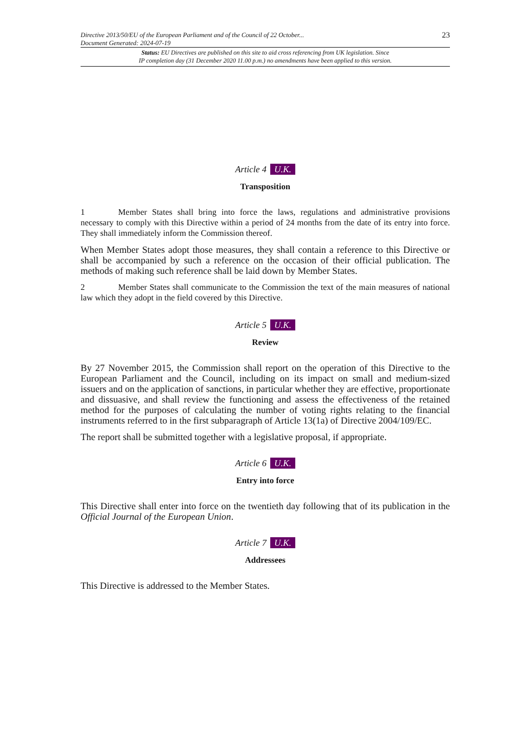Directive 2013/50/EU of the European Parliament and of the Council of 22 October...
Document Generated: 2024-07-19
23
Status: EU Directives are published on this site to aid cross referencing from UK legislation. Since
IP completion day (31 December 2020 11.00 p.m.) no amendments have been applied to this version.
Article 4 U.K.
Transposition
1 Member States shall bring into force the laws, regulations and administrative provisions necessary to comply with this Directive within a period of 24 months from the date of its entry into force. They shall immediately inform the Commission thereof.
When Member States adopt those measures, they shall contain a reference to this Directive or shall be accompanied by such a reference on the occasion of their official publication. The methods of making such reference shall be laid down by Member States.
2 Member States shall communicate to the Commission the text of the main measures of national law which they adopt in the field covered by this Directive.
Article 5 U.K.
Review
By 27 November 2015, the Commission shall report on the operation of this Directive to the European Parliament and the Council, including on its impact on small and medium-sized issuers and on the application of sanctions, in particular whether they are effective, proportionate and dissuasive, and shall review the functioning and assess the effectiveness of the retained method for the purposes of calculating the number of voting rights relating to the financial instruments referred to in the first subparagraph of Article 13(1a) of Directive 2004/109/EC.
The report shall be submitted together with a legislative proposal, if appropriate.
Article 6 U.K.
Entry into force
This Directive shall enter into force on the twentieth day following that of its publication in the Official Journal of the European Union.
Article 7 U.K.
Addressees
This Directive is addressed to the Member States.